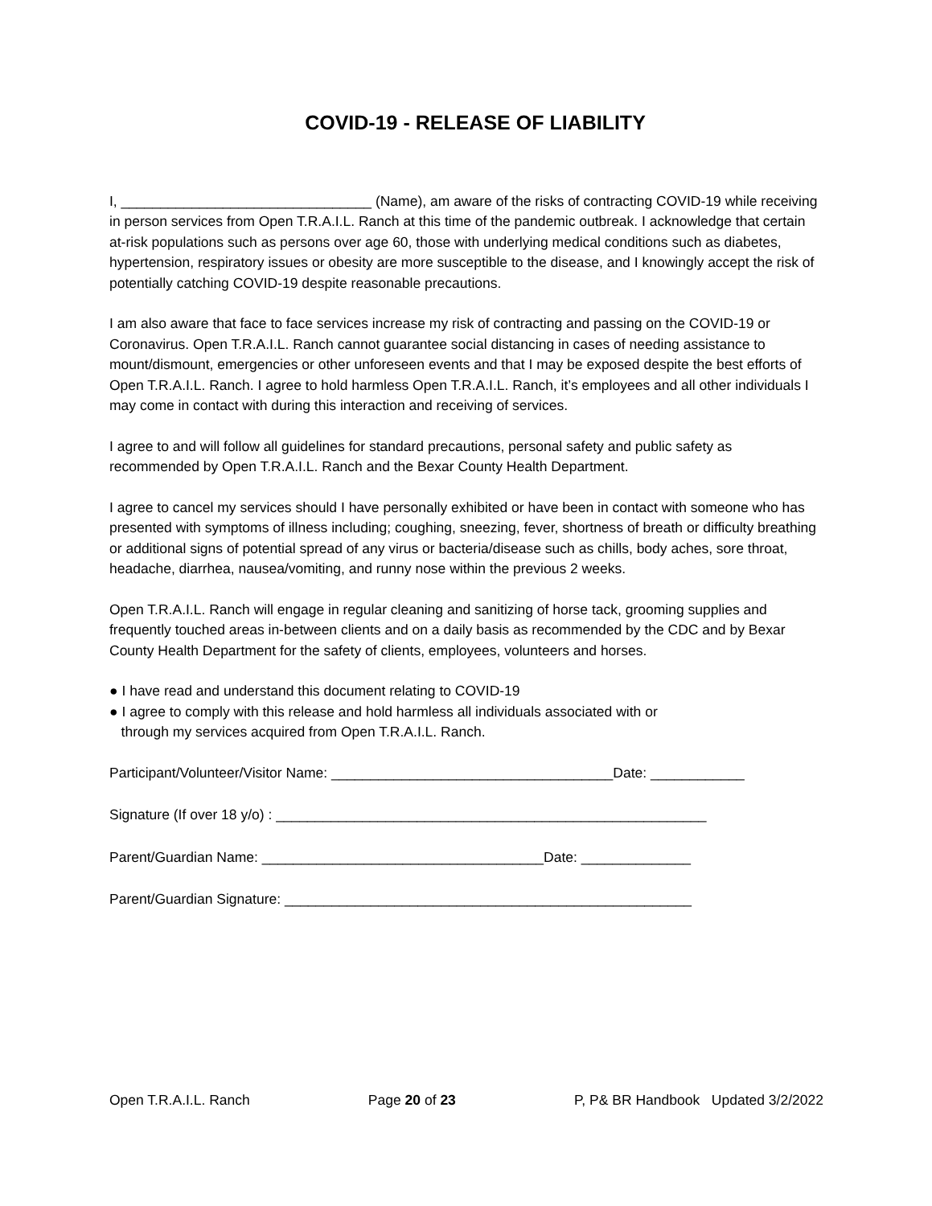COVID-19 - RELEASE OF LIABILITY
I, ________________________________ (Name), am aware of the risks of contracting COVID-19 while receiving in person services from Open T.R.A.I.L. Ranch at this time of the pandemic outbreak. I acknowledge that certain at-risk populations such as persons over age 60, those with underlying medical conditions such as diabetes, hypertension, respiratory issues or obesity are more susceptible to the disease, and I knowingly accept the risk of potentially catching COVID-19 despite reasonable precautions.
I am also aware that face to face services increase my risk of contracting and passing on the COVID-19 or Coronavirus. Open T.R.A.I.L. Ranch cannot guarantee social distancing in cases of needing assistance to mount/dismount, emergencies or other unforeseen events and that I may be exposed despite the best efforts of Open T.R.A.I.L. Ranch. I agree to hold harmless Open T.R.A.I.L. Ranch, it’s employees and all other individuals I may come in contact with during this interaction and receiving of services.
I agree to and will follow all guidelines for standard precautions, personal safety and public safety as recommended by Open T.R.A.I.L. Ranch and the Bexar County Health Department.
I agree to cancel my services should I have personally exhibited or have been in contact with someone who has presented with symptoms of illness including; coughing, sneezing, fever, shortness of breath or difficulty breathing or additional signs of potential spread of any virus or bacteria/disease such as chills, body aches, sore throat, headache, diarrhea, nausea/vomiting, and runny nose within the previous 2 weeks.
Open T.R.A.I.L. Ranch will engage in regular cleaning and sanitizing of horse tack, grooming supplies and frequently touched areas in-between clients and on a daily basis as recommended by the CDC and by Bexar County Health Department for the safety of clients, employees, volunteers and horses.
● I have read and understand this document relating to COVID-19
● I agree to comply with this release and hold harmless all individuals associated with or
through my services acquired from Open T.R.A.I.L. Ranch.
Participant/Volunteer/Visitor Name: ____________________________________Date: ____________
Signature (If over 18 y/o) : _______________________________________________________
Parent/Guardian Name: ____________________________________Date: ______________
Parent/Guardian Signature: ____________________________________________________
Open T.R.A.I.L. Ranch Page 20 of 23 P, P& BR Handbook Updated 3/2/2022